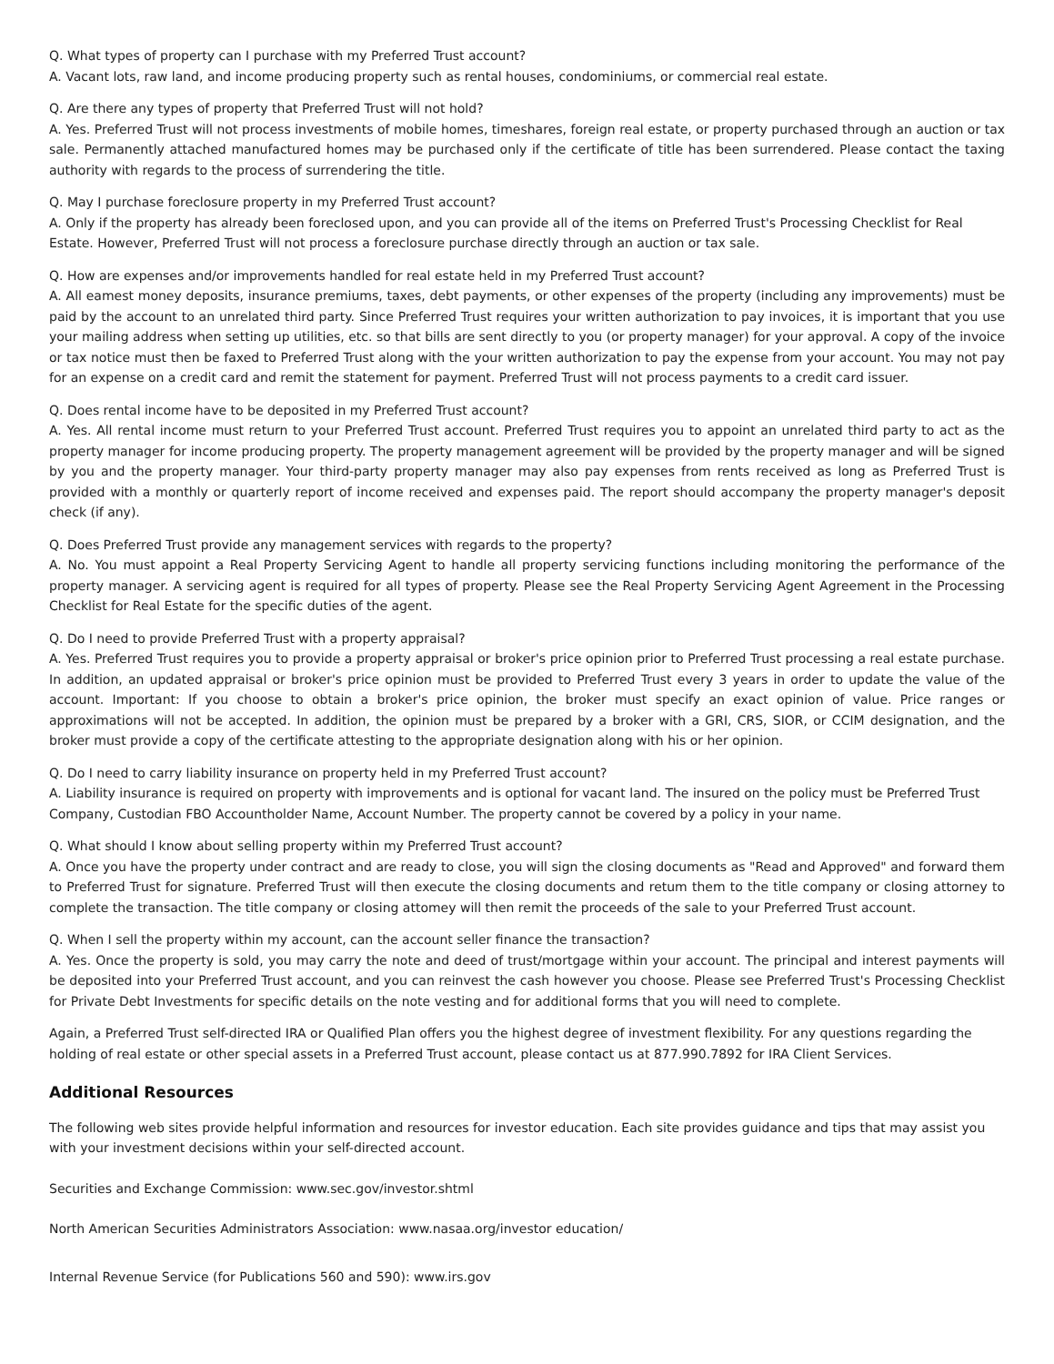Q. What types of property can I purchase with my Preferred Trust account?
A. Vacant lots, raw land, and income producing property such as rental houses, condominiums, or commercial real estate.
Q. Are there any types of property that Preferred Trust will not hold?
A. Yes. Preferred Trust will not process investments of mobile homes, timeshares, foreign real estate, or property purchased through an auction or tax sale. Permanently attached manufactured homes may be purchased only if the certificate of title has been surrendered. Please contact the taxing authority with regards to the process of surrendering the title.
Q. May I purchase foreclosure property in my Preferred Trust account?
A. Only if the property has already been foreclosed upon, and you can provide all of the items on Preferred Trust's Processing Checklist for Real Estate. However, Preferred Trust will not process a foreclosure purchase directly through an auction or tax sale.
Q. How are expenses and/or improvements handled for real estate held in my Preferred Trust account?
A. All eamest money deposits, insurance premiums, taxes, debt payments, or other expenses of the property (including any improvements) must be paid by the account to an unrelated third party. Since Preferred Trust requires your written authorization to pay invoices, it is important that you use your mailing address when setting up utilities, etc. so that bills are sent directly to you (or property manager) for your approval. A copy of the invoice or tax notice must then be faxed to Preferred Trust along with the your written authorization to pay the expense from your account. You may not pay for an expense on a credit card and remit the statement for payment. Preferred Trust will not process payments to a credit card issuer.
Q. Does rental income have to be deposited in my Preferred Trust account?
A. Yes. All rental income must return to your Preferred Trust account. Preferred Trust requires you to appoint an unrelated third party to act as the property manager for income producing property. The property management agreement will be provided by the property manager and will be signed by you and the property manager. Your third-party property manager may also pay expenses from rents received as long as Preferred Trust is provided with a monthly or quarterly report of income received and expenses paid. The report should accompany the property manager's deposit check (if any).
Q. Does Preferred Trust provide any management services with regards to the property?
A. No. You must appoint a Real Property Servicing Agent to handle all property servicing functions including monitoring the performance of the property manager. A servicing agent is required for all types of property. Please see the Real Property Servicing Agent Agreement in the Processing Checklist for Real Estate for the specific duties of the agent.
Q. Do I need to provide Preferred Trust with a property appraisal?
A. Yes. Preferred Trust requires you to provide a property appraisal or broker's price opinion prior to Preferred Trust processing a real estate purchase. In addition, an updated appraisal or broker's price opinion must be provided to Preferred Trust every 3 years in order to update the value of the account. Important: If you choose to obtain a broker's price opinion, the broker must specify an exact opinion of value. Price ranges or approximations will not be accepted. In addition, the opinion must be prepared by a broker with a GRI, CRS, SIOR, or CCIM designation, and the broker must provide a copy of the certificate attesting to the appropriate designation along with his or her opinion.
Q. Do I need to carry liability insurance on property held in my Preferred Trust account?
A. Liability insurance is required on property with improvements and is optional for vacant land. The insured on the policy must be Preferred Trust Company, Custodian FBO Accountholder Name, Account Number. The property cannot be covered by a policy in your name.
Q. What should I know about selling property within my Preferred Trust account?
A. Once you have the property under contract and are ready to close, you will sign the closing documents as "Read and Approved" and forward them to Preferred Trust for signature. Preferred Trust will then execute the closing documents and retum them to the title company or closing attorney to complete the transaction. The title company or closing attomey will then remit the proceeds of the sale to your Preferred Trust account.
Q. When I sell the property within my account, can the account seller finance the transaction?
A. Yes. Once the property is sold, you may carry the note and deed of trust/mortgage within your account. The principal and interest payments will be deposited into your Preferred Trust account, and you can reinvest the cash however you choose. Please see Preferred Trust's Processing Checklist for Private Debt Investments for specific details on the note vesting and for additional forms that you will need to complete.
Again, a Preferred Trust self-directed IRA or Qualified Plan offers you the highest degree of investment flexibility. For any questions regarding the holding of real estate or other special assets in a Preferred Trust account, please contact us at 877.990.7892 for IRA Client Services.
Additional Resources
The following web sites provide helpful information and resources for investor education. Each site provides guidance and tips that may assist you with your investment decisions within your self-directed account.
Securities and Exchange Commission: www.sec.gov/investor.shtml
North American Securities Administrators Association: www.nasaa.org/investor education/
Internal Revenue Service (for Publications 560 and 590): www.irs.gov